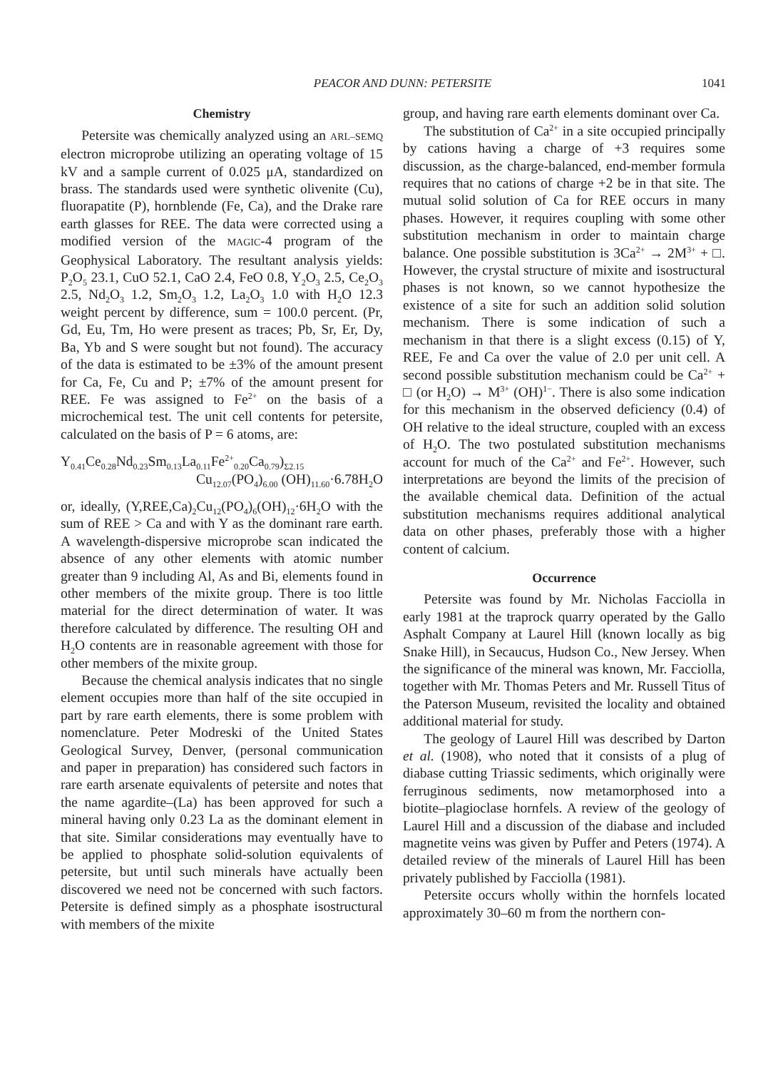PEACOR AND DUNN: PETERSITE 1041
Chemistry
Petersite was chemically analyzed using an ARL–SEMQ electron microprobe utilizing an operating voltage of 15 kV and a sample current of 0.025 μA, standardized on brass. The standards used were synthetic olivenite (Cu), fluorapatite (P), hornblende (Fe, Ca), and the Drake rare earth glasses for REE. The data were corrected using a modified version of the MAGIC-4 program of the Geophysical Laboratory. The resultant analysis yields: P<sub>2</sub>O<sub>5</sub> 23.1, CuO 52.1, CaO 2.4, FeO 0.8, Y<sub>2</sub>O<sub>3</sub> 2.5, Ce<sub>2</sub>O<sub>3</sub> 2.5, Nd<sub>2</sub>O<sub>3</sub> 1.2, Sm<sub>2</sub>O<sub>3</sub> 1.2, La<sub>2</sub>O<sub>3</sub> 1.0 with H<sub>2</sub>O 12.3 weight percent by difference, sum = 100.0 percent. (Pr, Gd, Eu, Tm, Ho were present as traces; Pb, Sr, Er, Dy, Ba, Yb and S were sought but not found). The accuracy of the data is estimated to be ±3% of the amount present for Ca, Fe, Cu and P; ±7% of the amount present for REE. Fe was assigned to Fe<sup>2+</sup> on the basis of a microchemical test. The unit cell contents for petersite, calculated on the basis of P = 6 atoms, are:
Y<sub>0.41</sub>Ce<sub>0.28</sub>Nd<sub>0.23</sub>Sm<sub>0.13</sub>La<sub>0.11</sub>Fe<sup>2+</sup><sub>0.20</sub>Ca<sub>0.79</sub>)<sub>Σ2.15</sub>
Cu<sub>12.07</sub>(PO<sub>4</sub>)<sub>6.00</sub> (OH)<sub>11.60</sub>·6.78H<sub>2</sub>O
or, ideally, (Y,REE,Ca)<sub>2</sub>Cu<sub>12</sub>(PO<sub>4</sub>)<sub>6</sub>(OH)<sub>12</sub>·6H<sub>2</sub>O with the sum of REE > Ca and with Y as the dominant rare earth. A wavelength-dispersive microprobe scan indicated the absence of any other elements with atomic number greater than 9 including Al, As and Bi, elements found in other members of the mixite group. There is too little material for the direct determination of water. It was therefore calculated by difference. The resulting OH and H<sub>2</sub>O contents are in reasonable agreement with those for other members of the mixite group.
Because the chemical analysis indicates that no single element occupies more than half of the site occupied in part by rare earth elements, there is some problem with nomenclature. Peter Modreski of the United States Geological Survey, Denver, (personal communication and paper in preparation) has considered such factors in rare earth arsenate equivalents of petersite and notes that the name agardite–(La) has been approved for such a mineral having only 0.23 La as the dominant element in that site. Similar considerations may eventually have to be applied to phosphate solid-solution equivalents of petersite, but until such minerals have actually been discovered we need not be concerned with such factors. Petersite is defined simply as a phosphate isostructural with members of the mixite
group, and having rare earth elements dominant over Ca.
The substitution of Ca<sup>2+</sup> in a site occupied principally by cations having a charge of +3 requires some discussion, as the charge-balanced, end-member formula requires that no cations of charge +2 be in that site. The mutual solid solution of Ca for REE occurs in many phases. However, it requires coupling with some other substitution mechanism in order to maintain charge balance. One possible substitution is 3Ca<sup>2+</sup> → 2M<sup>3+</sup> + □. However, the crystal structure of mixite and isostructural phases is not known, so we cannot hypothesize the existence of a site for such an addition solid solution mechanism. There is some indication of such a mechanism in that there is a slight excess (0.15) of Y, REE, Fe and Ca over the value of 2.0 per unit cell. A second possible substitution mechanism could be Ca<sup>2+</sup> + □ (or H<sub>2</sub>O) → M<sup>3+</sup> (OH)<sup>1−</sup>. There is also some indication for this mechanism in the observed deficiency (0.4) of OH relative to the ideal structure, coupled with an excess of H<sub>2</sub>O. The two postulated substitution mechanisms account for much of the Ca<sup>2+</sup> and Fe<sup>2+</sup>. However, such interpretations are beyond the limits of the precision of the available chemical data. Definition of the actual substitution mechanisms requires additional analytical data on other phases, preferably those with a higher content of calcium.
Occurrence
Petersite was found by Mr. Nicholas Facciolla in early 1981 at the traprock quarry operated by the Gallo Asphalt Company at Laurel Hill (known locally as big Snake Hill), in Secaucus, Hudson Co., New Jersey. When the significance of the mineral was known, Mr. Facciolla, together with Mr. Thomas Peters and Mr. Russell Titus of the Paterson Museum, revisited the locality and obtained additional material for study.
The geology of Laurel Hill was described by Darton et al. (1908), who noted that it consists of a plug of diabase cutting Triassic sediments, which originally were ferruginous sediments, now metamorphosed into a biotite–plagioclase hornfels. A review of the geology of Laurel Hill and a discussion of the diabase and included magnetite veins was given by Puffer and Peters (1974). A detailed review of the minerals of Laurel Hill has been privately published by Facciolla (1981).
Petersite occurs wholly within the hornfels located approximately 30–60 m from the northern con-